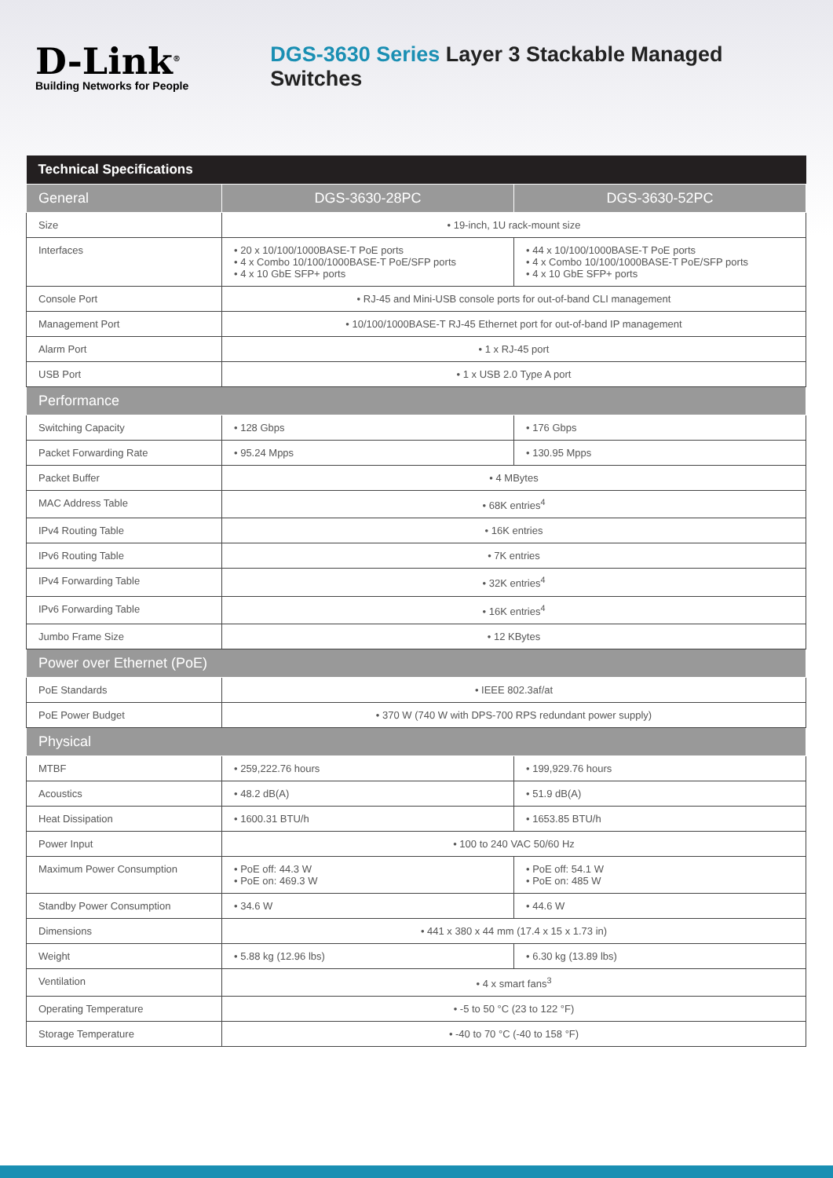D-Link<sup>®</sup>
Building Networks for People
DGS-3630 Series Layer 3 Stackable Managed Switches
| Technical Specifications | | |
| --- | --- | --- |
| General | DGS-3630-28PC | DGS-3630-52PC |
| Size | • 19-inch, 1U rack-mount size | |
| Interfaces | • 20 x 10/100/1000BASE-T PoE ports • 4 x Combo 10/100/1000BASE-T PoE/SFP ports • 4 x 10 GbE SFP+ ports | • 44 x 10/100/1000BASE-T PoE ports • 4 x Combo 10/100/1000BASE-T PoE/SFP ports • 4 x 10 GbE SFP+ ports |
| Console Port | • RJ-45 and Mini-USB console ports for out-of-band CLI management | |
| Management Port | • 10/100/1000BASE-T RJ-45 Ethernet port for out-of-band IP management | |
| Alarm Port | • 1 x RJ-45 port | |
| USB Port | • 1 x USB 2.0 Type A port | |
| Performance | | |
| Switching Capacity | • 128 Gbps | • 176 Gbps |
| Packet Forwarding Rate | • 95.24 Mpps | • 130.95 Mpps |
| Packet Buffer | • 4 MBytes | |
| MAC Address Table | • 68K entries<sup>4</sup> | |
| IPv4 Routing Table | • 16K entries | |
| IPv6 Routing Table | • 7K entries | |
| IPv4 Forwarding Table | • 32K entries<sup>4</sup> | |
| IPv6 Forwarding Table | • 16K entries<sup>4</sup> | |
| Jumbo Frame Size | • 12 KBytes | |
| Power over Ethernet (PoE) | | |
| PoE Standards | • IEEE 802.3af/at | |
| PoE Power Budget | • 370 W (740 W with DPS-700 RPS redundant power supply) | |
| Physical | | |
| MTBF | • 259,222.76 hours | • 199,929.76 hours |
| Acoustics | • 48.2 dB(A) | • 51.9 dB(A) |
| Heat Dissipation | • 1600.31 BTU/h | • 1653.85 BTU/h |
| Power Input | • 100 to 240 VAC 50/60 Hz | |
| Maximum Power Consumption | • PoE off: 44.3 W • PoE on: 469.3 W | • PoE off: 54.1 W • PoE on: 485 W |
| Standby Power Consumption | • 34.6 W | • 44.6 W |
| Dimensions | • 441 x 380 x 44 mm (17.4 x 15 x 1.73 in) | |
| Weight | • 5.88 kg (12.96 lbs) | • 6.30 kg (13.89 lbs) |
| Ventilation | • 4 x smart fans<sup>3</sup> | |
| Operating Temperature | • -5 to 50 °C (23 to 122 °F) | |
| Storage Temperature | • -40 to 70 °C (-40 to 158 °F) | |